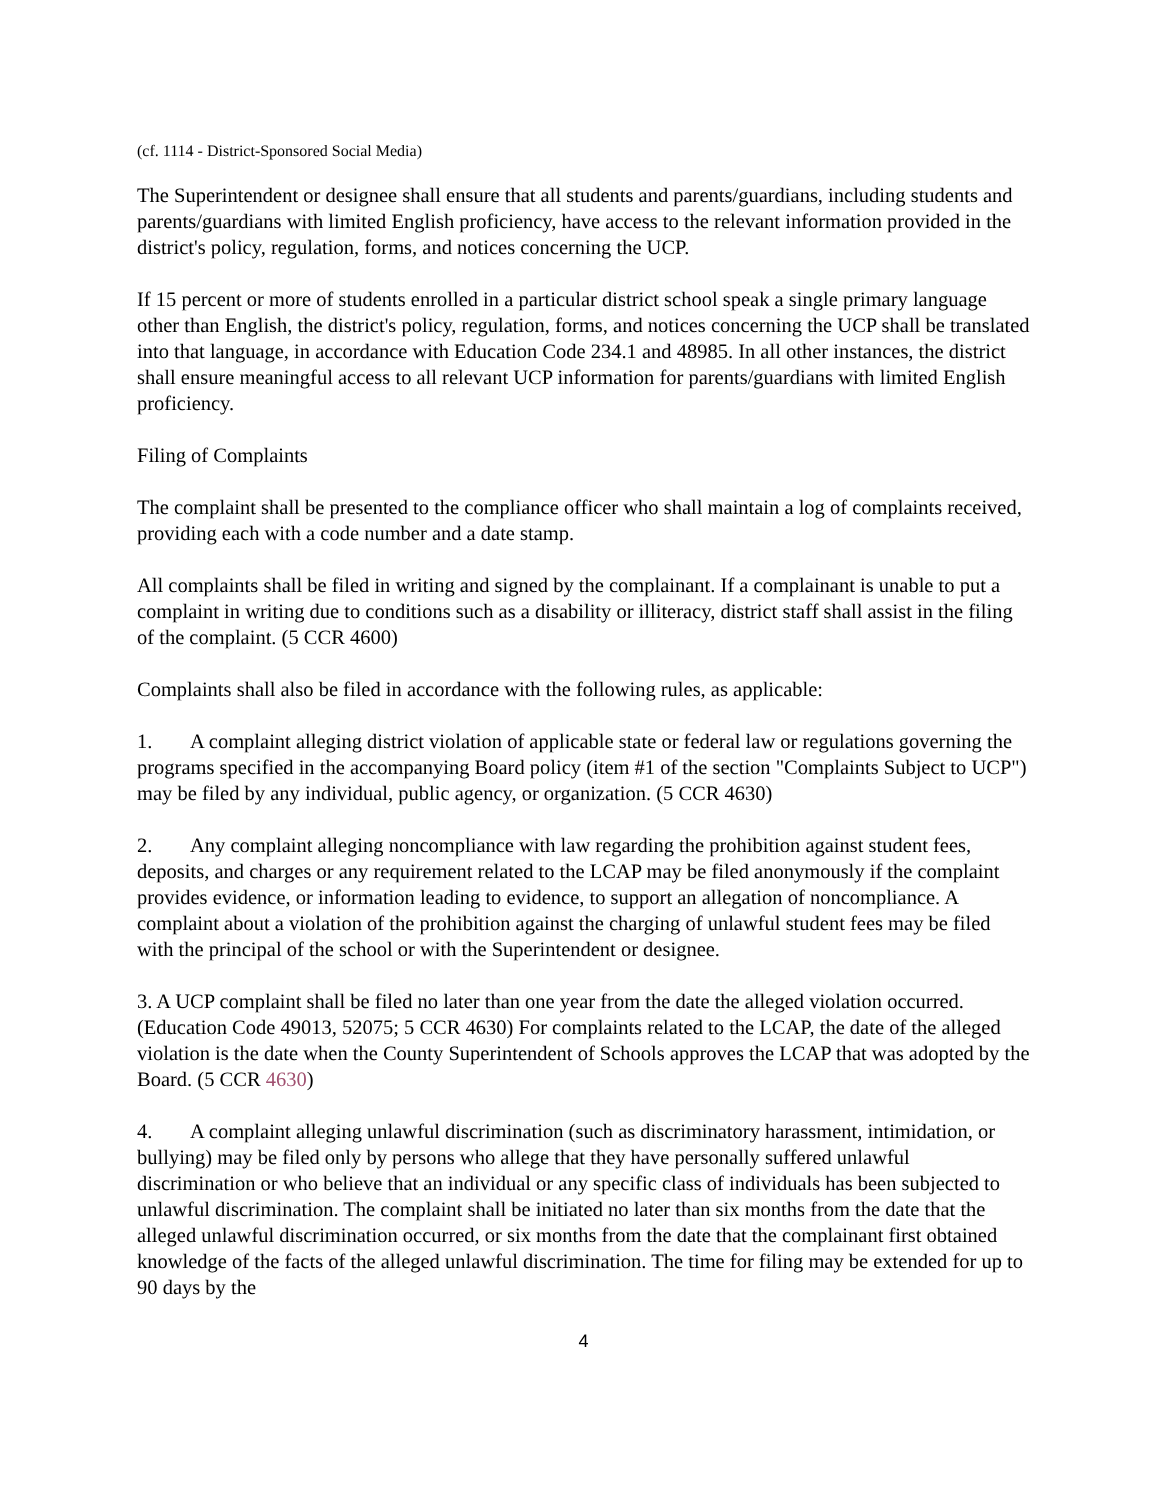(cf. 1114 - District-Sponsored Social Media)
The Superintendent or designee shall ensure that all students and parents/guardians, including students and parents/guardians with limited English proficiency, have access to the relevant information provided in the district's policy, regulation, forms, and notices concerning the UCP.
If 15 percent or more of students enrolled in a particular district school speak a single primary language other than English, the district's policy, regulation, forms, and notices concerning the UCP shall be translated into that language, in accordance with Education Code 234.1 and 48985. In all other instances, the district shall ensure meaningful access to all relevant UCP information for parents/guardians with limited English proficiency.
Filing of Complaints
The complaint shall be presented to the compliance officer who shall maintain a log of complaints received, providing each with a code number and a date stamp.
All complaints shall be filed in writing and signed by the complainant. If a complainant is unable to put a complaint in writing due to conditions such as a disability or illiteracy, district staff shall assist in the filing of the complaint. (5 CCR 4600)
Complaints shall also be filed in accordance with the following rules, as applicable:
1. A complaint alleging district violation of applicable state or federal law or regulations governing the programs specified in the accompanying Board policy (item #1 of the section "Complaints Subject to UCP") may be filed by any individual, public agency, or organization. (5 CCR 4630)
2. Any complaint alleging noncompliance with law regarding the prohibition against student fees, deposits, and charges or any requirement related to the LCAP may be filed anonymously if the complaint provides evidence, or information leading to evidence, to support an allegation of noncompliance. A complaint about a violation of the prohibition against the charging of unlawful student fees may be filed with the principal of the school or with the Superintendent or designee.
3. A UCP complaint shall be filed no later than one year from the date the alleged violation occurred. (Education Code 49013, 52075; 5 CCR 4630) For complaints related to the LCAP, the date of the alleged violation is the date when the County Superintendent of Schools approves the LCAP that was adopted by the Board. (5 CCR 4630)
4. A complaint alleging unlawful discrimination (such as discriminatory harassment, intimidation, or bullying) may be filed only by persons who allege that they have personally suffered unlawful discrimination or who believe that an individual or any specific class of individuals has been subjected to unlawful discrimination. The complaint shall be initiated no later than six months from the date that the alleged unlawful discrimination occurred, or six months from the date that the complainant first obtained knowledge of the facts of the alleged unlawful discrimination. The time for filing may be extended for up to 90 days by the
4